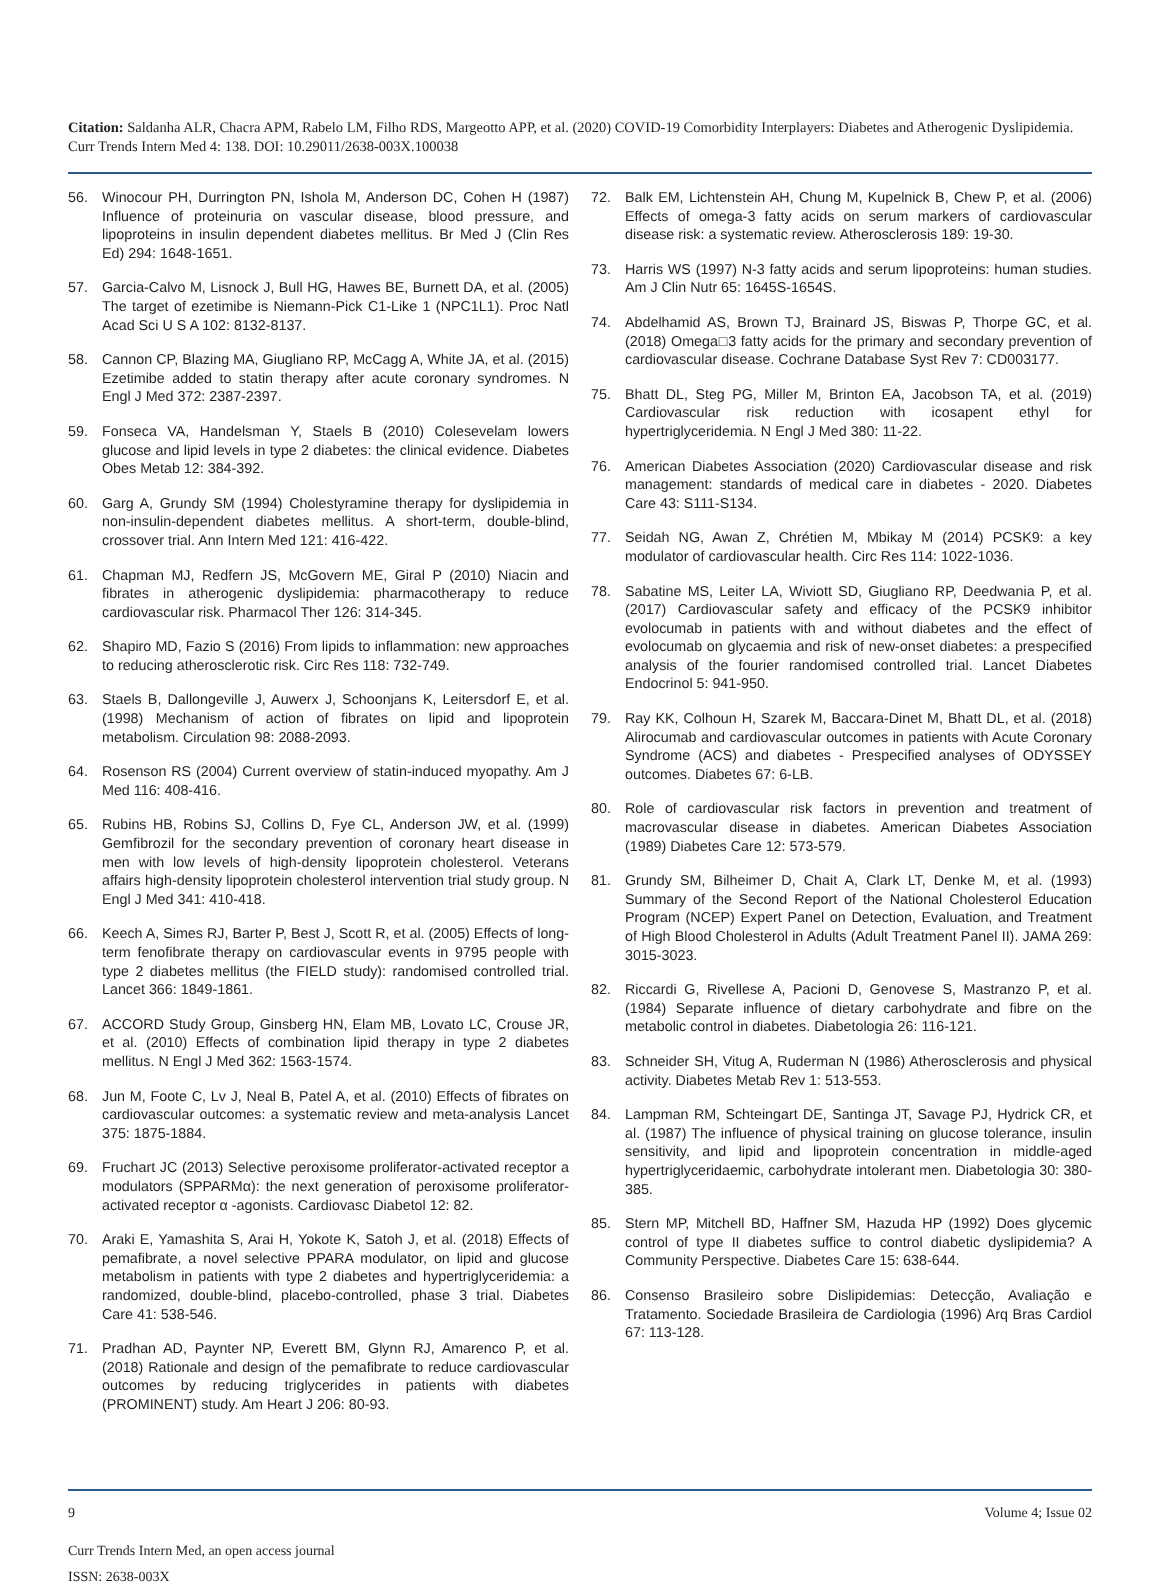Citation: Saldanha ALR, Chacra APM, Rabelo LM, Filho RDS, Margeotto APP, et al. (2020) COVID-19 Comorbidity Interplayers: Diabetes and Atherogenic Dyslipidemia. Curr Trends Intern Med 4: 138. DOI: 10.29011/2638-003X.100038
56. Winocour PH, Durrington PN, Ishola M, Anderson DC, Cohen H (1987) Influence of proteinuria on vascular disease, blood pressure, and lipoproteins in insulin dependent diabetes mellitus. Br Med J (Clin Res Ed) 294: 1648-1651.
57. Garcia-Calvo M, Lisnock J, Bull HG, Hawes BE, Burnett DA, et al. (2005) The target of ezetimibe is Niemann-Pick C1-Like 1 (NPC1L1). Proc Natl Acad Sci U S A 102: 8132-8137.
58. Cannon CP, Blazing MA, Giugliano RP, McCagg A, White JA, et al. (2015) Ezetimibe added to statin therapy after acute coronary syndromes. N Engl J Med 372: 2387-2397.
59. Fonseca VA, Handelsman Y, Staels B (2010) Colesevelam lowers glucose and lipid levels in type 2 diabetes: the clinical evidence. Diabetes Obes Metab 12: 384-392.
60. Garg A, Grundy SM (1994) Cholestyramine therapy for dyslipidemia in non-insulin-dependent diabetes mellitus. A short-term, double-blind, crossover trial. Ann Intern Med 121: 416-422.
61. Chapman MJ, Redfern JS, McGovern ME, Giral P (2010) Niacin and fibrates in atherogenic dyslipidemia: pharmacotherapy to reduce cardiovascular risk. Pharmacol Ther 126: 314-345.
62. Shapiro MD, Fazio S (2016) From lipids to inflammation: new approaches to reducing atherosclerotic risk. Circ Res 118: 732-749.
63. Staels B, Dallongeville J, Auwerx J, Schoonjans K, Leitersdorf E, et al. (1998) Mechanism of action of fibrates on lipid and lipoprotein metabolism. Circulation 98: 2088-2093.
64. Rosenson RS (2004) Current overview of statin-induced myopathy. Am J Med 116: 408-416.
65. Rubins HB, Robins SJ, Collins D, Fye CL, Anderson JW, et al. (1999) Gemfibrozil for the secondary prevention of coronary heart disease in men with low levels of high-density lipoprotein cholesterol. Veterans affairs high-density lipoprotein cholesterol intervention trial study group. N Engl J Med 341: 410-418.
66. Keech A, Simes RJ, Barter P, Best J, Scott R, et al. (2005) Effects of long-term fenofibrate therapy on cardiovascular events in 9795 people with type 2 diabetes mellitus (the FIELD study): randomised controlled trial. Lancet 366: 1849-1861.
67. ACCORD Study Group, Ginsberg HN, Elam MB, Lovato LC, Crouse JR, et al. (2010) Effects of combination lipid therapy in type 2 diabetes mellitus. N Engl J Med 362: 1563-1574.
68. Jun M, Foote C, Lv J, Neal B, Patel A, et al. (2010) Effects of fibrates on cardiovascular outcomes: a systematic review and meta-analysis Lancet 375: 1875-1884.
69. Fruchart JC (2013) Selective peroxisome proliferator-activated receptor a modulators (SPPARMα): the next generation of peroxisome proliferator-activated receptor α -agonists. Cardiovasc Diabetol 12: 82.
70. Araki E, Yamashita S, Arai H, Yokote K, Satoh J, et al. (2018) Effects of pemafibrate, a novel selective PPARA modulator, on lipid and glucose metabolism in patients with type 2 diabetes and hypertriglyceridemia: a randomized, double-blind, placebo-controlled, phase 3 trial. Diabetes Care 41: 538-546.
71. Pradhan AD, Paynter NP, Everett BM, Glynn RJ, Amarenco P, et al. (2018) Rationale and design of the pemafibrate to reduce cardiovascular outcomes by reducing triglycerides in patients with diabetes (PROMINENT) study. Am Heart J 206: 80-93.
72. Balk EM, Lichtenstein AH, Chung M, Kupelnick B, Chew P, et al. (2006) Effects of omega-3 fatty acids on serum markers of cardiovascular disease risk: a systematic review. Atherosclerosis 189: 19-30.
73. Harris WS (1997) N-3 fatty acids and serum lipoproteins: human studies. Am J Clin Nutr 65: 1645S-1654S.
74. Abdelhamid AS, Brown TJ, Brainard JS, Biswas P, Thorpe GC, et al. (2018) Omega□3 fatty acids for the primary and secondary prevention of cardiovascular disease. Cochrane Database Syst Rev 7: CD003177.
75. Bhatt DL, Steg PG, Miller M, Brinton EA, Jacobson TA, et al. (2019) Cardiovascular risk reduction with icosapent ethyl for hypertriglyceridemia. N Engl J Med 380: 11-22.
76. American Diabetes Association (2020) Cardiovascular disease and risk management: standards of medical care in diabetes - 2020. Diabetes Care 43: S111-S134.
77. Seidah NG, Awan Z, Chrétien M, Mbikay M (2014) PCSK9: a key modulator of cardiovascular health. Circ Res 114: 1022-1036.
78. Sabatine MS, Leiter LA, Wiviott SD, Giugliano RP, Deedwania P, et al. (2017) Cardiovascular safety and efficacy of the PCSK9 inhibitor evolocumab in patients with and without diabetes and the effect of evolocumab on glycaemia and risk of new-onset diabetes: a prespecified analysis of the fourier randomised controlled trial. Lancet Diabetes Endocrinol 5: 941-950.
79. Ray KK, Colhoun H, Szarek M, Baccara-Dinet M, Bhatt DL, et al. (2018) Alirocumab and cardiovascular outcomes in patients with Acute Coronary Syndrome (ACS) and diabetes - Prespecified analyses of ODYSSEY outcomes. Diabetes 67: 6-LB.
80. Role of cardiovascular risk factors in prevention and treatment of macrovascular disease in diabetes. American Diabetes Association (1989) Diabetes Care 12: 573-579.
81. Grundy SM, Bilheimer D, Chait A, Clark LT, Denke M, et al. (1993) Summary of the Second Report of the National Cholesterol Education Program (NCEP) Expert Panel on Detection, Evaluation, and Treatment of High Blood Cholesterol in Adults (Adult Treatment Panel II). JAMA 269: 3015-3023.
82. Riccardi G, Rivellese A, Pacioni D, Genovese S, Mastranzo P, et al. (1984) Separate influence of dietary carbohydrate and fibre on the metabolic control in diabetes. Diabetologia 26: 116-121.
83. Schneider SH, Vitug A, Ruderman N (1986) Atherosclerosis and physical activity. Diabetes Metab Rev 1: 513-553.
84. Lampman RM, Schteingart DE, Santinga JT, Savage PJ, Hydrick CR, et al. (1987) The influence of physical training on glucose tolerance, insulin sensitivity, and lipid and lipoprotein concentration in middle-aged hypertriglyceridaemic, carbohydrate intolerant men. Diabetologia 30: 380-385.
85. Stern MP, Mitchell BD, Haffner SM, Hazuda HP (1992) Does glycemic control of type II diabetes suffice to control diabetic dyslipidemia? A Community Perspective. Diabetes Care 15: 638-644.
86. Consenso Brasileiro sobre Dislipidemias: Detecção, Avaliação e Tratamento. Sociedade Brasileira de Cardiologia (1996) Arq Bras Cardiol 67: 113-128.
9 Volume 4; Issue 02
Curr Trends Intern Med, an open access journal
ISSN: 2638-003X